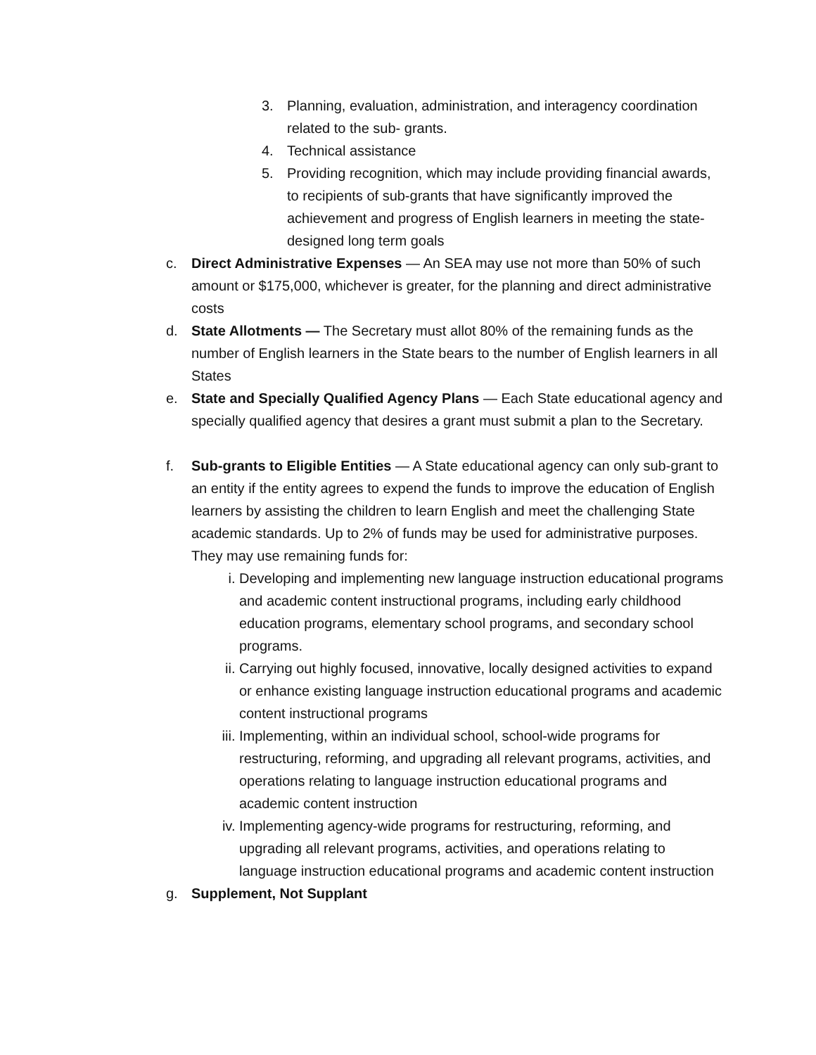3. Planning, evaluation, administration, and interagency coordination related to the sub- grants.
4. Technical assistance
5. Providing recognition, which may include providing financial awards, to recipients of sub-grants that have significantly improved the achievement and progress of English learners in meeting the state-designed long term goals
c. Direct Administrative Expenses — An SEA may use not more than 50% of such amount or $175,000, whichever is greater, for the planning and direct administrative costs
d. State Allotments — The Secretary must allot 80% of the remaining funds as the number of English learners in the State bears to the number of English learners in all States
e. State and Specially Qualified Agency Plans — Each State educational agency and specially qualified agency that desires a grant must submit a plan to the Secretary.
f. Sub-grants to Eligible Entities — A State educational agency can only sub-grant to an entity if the entity agrees to expend the funds to improve the education of English learners by assisting the children to learn English and meet the challenging State academic standards. Up to 2% of funds may be used for administrative purposes. They may use remaining funds for:
i. Developing and implementing new language instruction educational programs and academic content instructional programs, including early childhood education programs, elementary school programs, and secondary school programs.
ii. Carrying out highly focused, innovative, locally designed activities to expand or enhance existing language instruction educational programs and academic content instructional programs
iii. Implementing, within an individual school, school-wide programs for restructuring, reforming, and upgrading all relevant programs, activities, and operations relating to language instruction educational programs and academic content instruction
iv. Implementing agency-wide programs for restructuring, reforming, and upgrading all relevant programs, activities, and operations relating to language instruction educational programs and academic content instruction
g. Supplement, Not Supplant